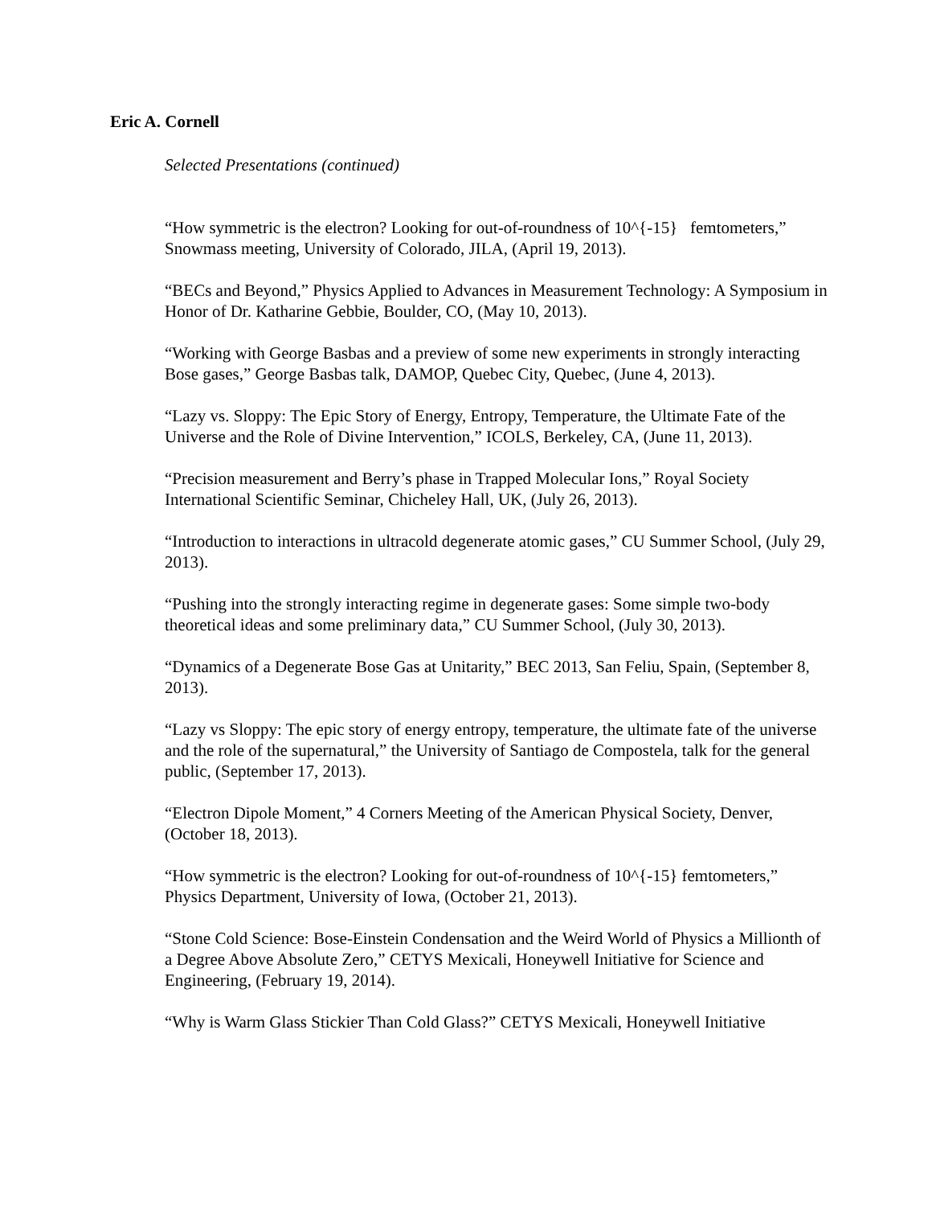Eric A. Cornell
Selected Presentations (continued)
“How symmetric is the electron? Looking for out-of-roundness of 10^{-15} femtometers,” Snowmass meeting, University of Colorado, JILA, (April 19, 2013).
“BECs and Beyond,” Physics Applied to Advances in Measurement Technology: A Symposium in Honor of Dr. Katharine Gebbie, Boulder, CO, (May 10, 2013).
“Working with George Basbas and a preview of some new experiments in strongly interacting Bose gases,” George Basbas talk, DAMOP, Quebec City, Quebec, (June 4, 2013).
“Lazy vs. Sloppy: The Epic Story of Energy, Entropy, Temperature, the Ultimate Fate of the Universe and the Role of Divine Intervention,” ICOLS, Berkeley, CA, (June 11, 2013).
“Precision measurement and Berry’s phase in Trapped Molecular Ions,” Royal Society International Scientific Seminar, Chicheley Hall, UK, (July 26, 2013).
“Introduction to interactions in ultracold degenerate atomic gases,” CU Summer School, (July 29, 2013).
“Pushing into the strongly interacting regime in degenerate gases: Some simple two-body theoretical ideas and some preliminary data,” CU Summer School, (July 30, 2013).
“Dynamics of a Degenerate Bose Gas at Unitarity,” BEC 2013, San Feliu, Spain, (September 8, 2013).
“Lazy vs Sloppy: The epic story of energy entropy, temperature, the ultimate fate of the universe and the role of the supernatural,” the University of Santiago de Compostela, talk for the general public, (September 17, 2013).
“Electron Dipole Moment,” 4 Corners Meeting of the American Physical Society, Denver, (October 18, 2013).
“How symmetric is the electron? Looking for out-of-roundness of 10^{-15} femtometers,” Physics Department, University of Iowa, (October 21, 2013).
“Stone Cold Science: Bose-Einstein Condensation and the Weird World of Physics a Millionth of a Degree Above Absolute Zero,” CETYS Mexicali, Honeywell Initiative for Science and Engineering, (February 19, 2014).
“Why is Warm Glass Stickier Than Cold Glass?” CETYS Mexicali, Honeywell Initiative